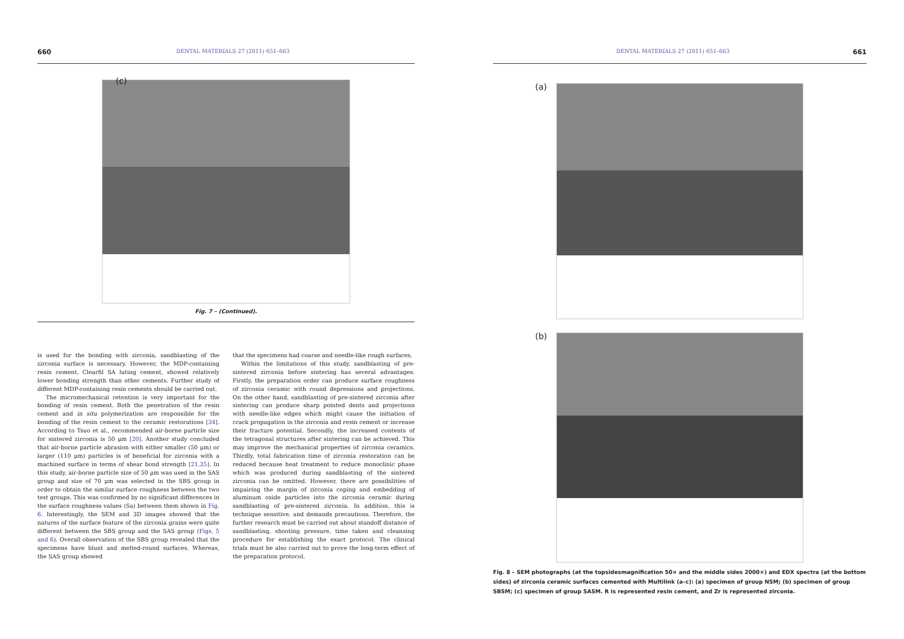660 DENTAL MATERIALS 27 (2011) 651–663
(c)
Fig. 7 – (Continued).
is used for the bonding with zirconia, sandblasting of the zirconia surface is necessary. However, the MDP-containing resin cement, Clearfil SA luting cement, showed relatively lower bonding strength than other cements. Further study of different MDP-containing resin cements should be carried out.
The micromechanical retention is very important for the bonding of resin cement. Both the penetration of the resin cement and in situ polymerization are responsible for the bonding of the resin cement to the ceramic restorations [34]. According to Tsuo et al., recommended air-borne particle size for sintered zirconia is 50 μm [20]. Another study concluded that air-borne particle abrasion with either smaller (50 μm) or larger (110 μm) particles is of beneficial for zirconia with a machined surface in terms of shear bond strength [21,35]. In this study, air-borne particle size of 50 μm was used in the SAS group and size of 70 μm was selected in the SBS group in order to obtain the similar surface roughness between the two test groups. This was confirmed by no significant differences in the surface roughness values (Sa) between them shown in Fig. 6. Interestingly, the SEM and 3D images showed that the natures of the surface feature of the zirconia grains were quite different between the SBS group and the SAS group (Figs. 5 and 6). Overall observation of the SBS group revealed that the specimens have blunt and melted-round surfaces. Whereas, the SAS group showed
that the specimens had coarse and needle-like rough surfaces.
Within the limitations of this study, sandblasting of pre-sintered zirconia before sintering has several advantages. Firstly, the preparation order can produce surface roughness of zirconia ceramic with round depressions and projections. On the other hand, sandblasting of pre-sintered zirconia after sintering can produce sharp pointed dents and projections with needle-like edges which might cause the initiation of crack propagation in the zirconia and resin cement or increase their fracture potential. Secondly, the increased contents of the tetragonal structures after sintering can be achieved. This may improve the mechanical properties of zirconia ceramics. Thirdly, total fabrication time of zirconia restoration can be reduced because heat treatment to reduce monoclinic phase which was produced during sandblasting of the sintered zirconia can be omitted. However, there are possibilities of impairing the margin of zirconia coping and embedding of aluminum oxide particles into the zirconia ceramic during sandblasting of pre-sintered zirconia. In addition, this is technique sensitive, and demands precautions. Therefore, the further research must be carried out about standoff distance of sandblasting, shooting pressure, time taken and cleansing procedure for establishing the exact protocol. The clinical trials must be also carried out to prove the long-term effect of the preparation protocol.
DENTAL MATERIALS 27 (2011) 651–663 661
(a)
(b)
Fig. 8 – SEM photographs (at the topsidesmagnification 50× and the middle sides 2000×) and EDX spectra (at the bottom sides) of zirconia ceramic surfaces cemented with Multilink (a–c): (a) specimen of group NSM; (b) specimen of group SBSM; (c) specimen of group SASM. R is represented resin cement, and Zr is represented zirconia.